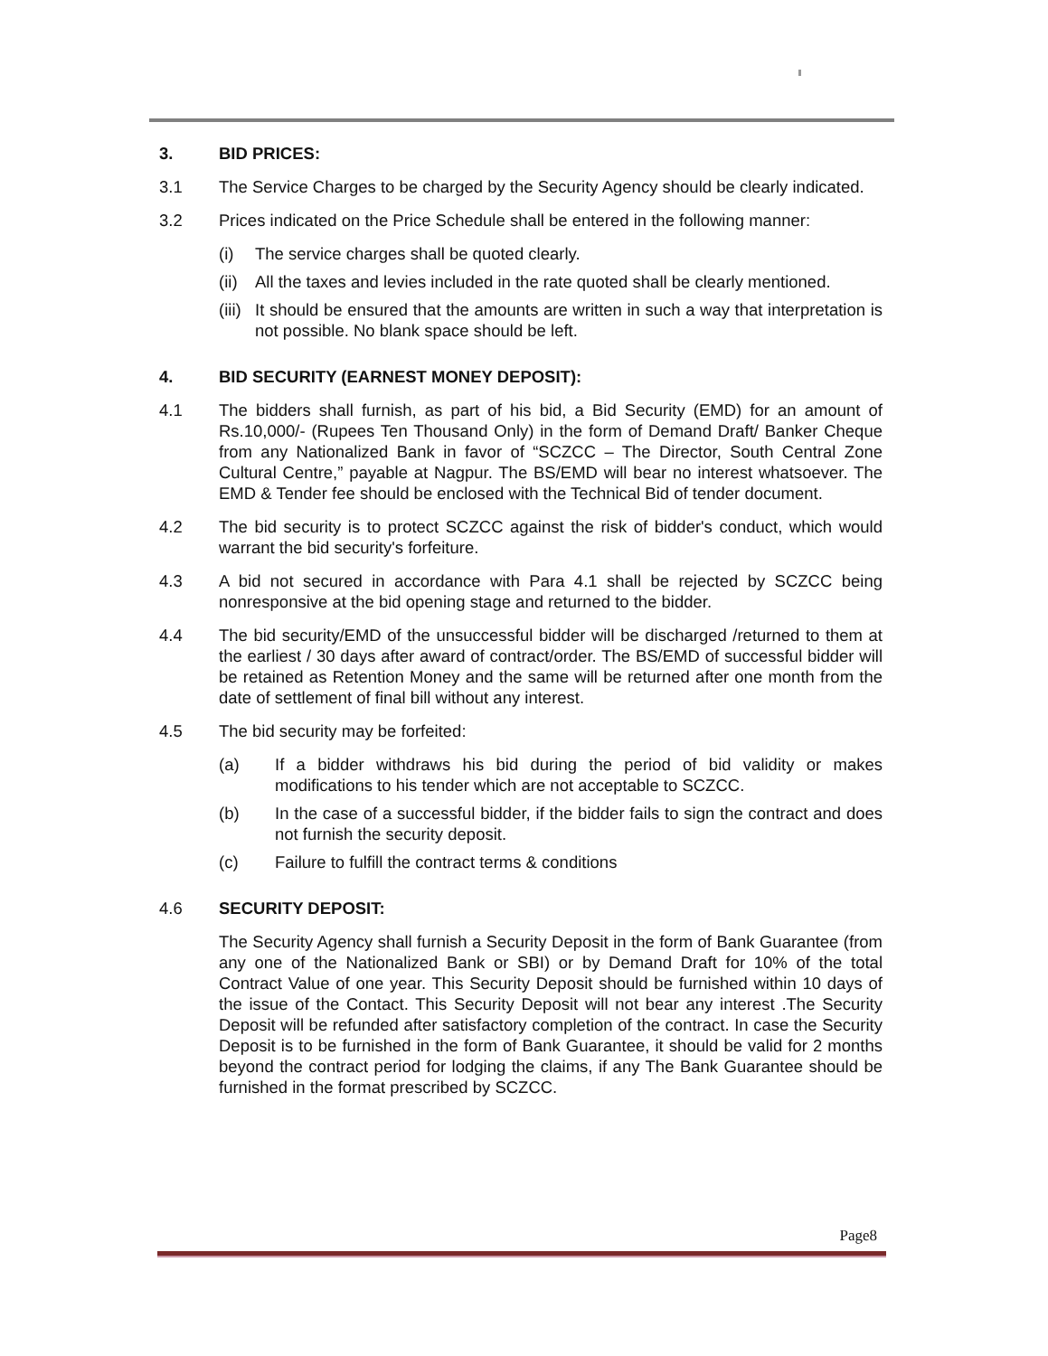3. BID PRICES:
3.1 The Service Charges to be charged by the Security Agency should be clearly indicated.
3.2 Prices indicated on the Price Schedule shall be entered in the following manner:
(i) The service charges shall be quoted clearly.
(ii)
All the taxes and levies included in the rate quoted shall be clearly mentioned.
(iii)
It should be ensured that the amounts are written in such a way that interpretation is not possible. No blank space should be left.
4. BID SECURITY (EARNEST MONEY DEPOSIT):
4.1 The bidders shall furnish, as part of his bid, a Bid Security (EMD) for an amount of Rs.10,000/- (Rupees Ten Thousand Only) in the form of Demand Draft/ Banker Cheque from any Nationalized Bank in favor of “SCZCC – The Director, South Central Zone Cultural Centre,” payable at Nagpur. The BS/EMD will bear no interest whatsoever. The EMD & Tender fee should be enclosed with the Technical Bid of tender document.
4.2 The bid security is to protect SCZCC against the risk of bidder's conduct, which would warrant the bid security's forfeiture.
4.3 A bid not secured in accordance with Para 4.1 shall be rejected by SCZCC being nonresponsive at the bid opening stage and returned to the bidder.
4.4 The bid security/EMD of the unsuccessful bidder will be discharged /returned to them at the earliest / 30 days after award of contract/order. The BS/EMD of successful bidder will be retained as Retention Money and the same will be returned after one month from the date of settlement of final bill without any interest.
4.5 The bid security may be forfeited:
(a) If a bidder withdraws his bid during the period of bid validity or makes modifications to his tender which are not acceptable to SCZCC.
(b) In the case of a successful bidder, if the bidder fails to sign the contract and does not furnish the security deposit.
(c) Failure to fulfill the contract terms & conditions
4.6 SECURITY DEPOSIT:
The Security Agency shall furnish a Security Deposit in the form of Bank Guarantee (from any one of the Nationalized Bank or SBI) or by Demand Draft for 10% of the total Contract Value of one year. This Security Deposit should be furnished within 10 days of the issue of the Contact. This Security Deposit will not bear any interest .The Security Deposit will be refunded after satisfactory completion of the contract. In case the Security Deposit is to be furnished in the form of Bank Guarantee, it should be valid for 2 months beyond the contract period for lodging the claims, if any The Bank Guarantee should be furnished in the format prescribed by SCZCC.
Page8